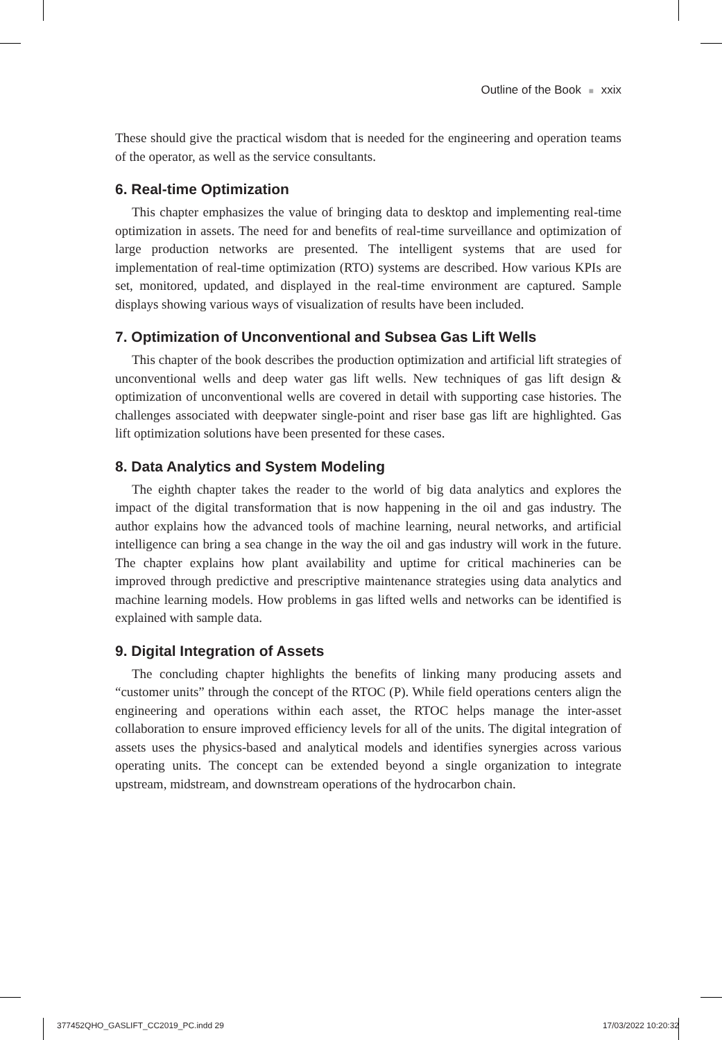Outline of the Book ■ xxix
These should give the practical wisdom that is needed for the engineering and operation teams of the operator, as well as the service consultants.
6. Real-time Optimization
This chapter emphasizes the value of bringing data to desktop and implementing real-time optimization in assets. The need for and benefits of real-time surveillance and optimization of large production networks are presented. The intelligent systems that are used for implementation of real-time optimization (RTO) systems are described. How various KPIs are set, monitored, updated, and displayed in the real-time environment are captured. Sample displays showing various ways of visualization of results have been included.
7. Optimization of Unconventional and Subsea Gas Lift Wells
This chapter of the book describes the production optimization and artificial lift strategies of unconventional wells and deep water gas lift wells. New techniques of gas lift design & optimization of unconventional wells are covered in detail with supporting case histories. The challenges associated with deepwater single-point and riser base gas lift are highlighted. Gas lift optimization solutions have been presented for these cases.
8. Data Analytics and System Modeling
The eighth chapter takes the reader to the world of big data analytics and explores the impact of the digital transformation that is now happening in the oil and gas industry. The author explains how the advanced tools of machine learning, neural networks, and artificial intelligence can bring a sea change in the way the oil and gas industry will work in the future. The chapter explains how plant availability and uptime for critical machineries can be improved through predictive and prescriptive maintenance strategies using data analytics and machine learning models. How problems in gas lifted wells and networks can be identified is explained with sample data.
9. Digital Integration of Assets
The concluding chapter highlights the benefits of linking many producing assets and “customer units” through the concept of the RTOC (P). While field operations centers align the engineering and operations within each asset, the RTOC helps manage the inter-asset collaboration to ensure improved efficiency levels for all of the units. The digital integration of assets uses the physics-based and analytical models and identifies synergies across various operating units. The concept can be extended beyond a single organization to integrate upstream, midstream, and downstream operations of the hydrocarbon chain.
377452QHO_GASLIFT_CC2019_PC.indd 29 17/03/2022 10:20:32